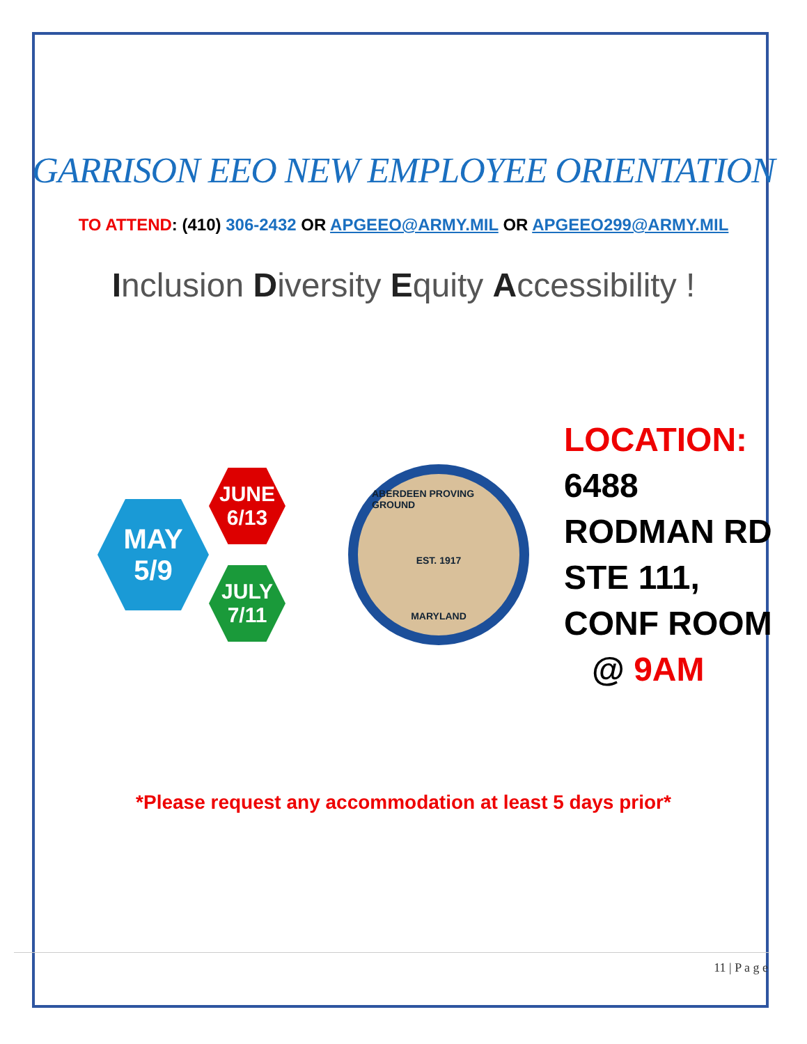GARRISON EEO NEW EMPLOYEE ORIENTATION
TO ATTEND: (410) 306-2432 OR APGEEO@ARMY.MIL OR APGEEO299@ARMY.MIL
Inclusion Diversity Equity Accessibility !
MAY
5/9
JUNE
6/13
JULY
7/11
ABERDEEN PROVING GROUND
EST. 1917
MARYLAND
LOCATION:
6488
RODMAN RD
STE 111,
CONF ROOM
@ 9AM
*Please request any accommodation at least 5 days prior*
11 | P a g e